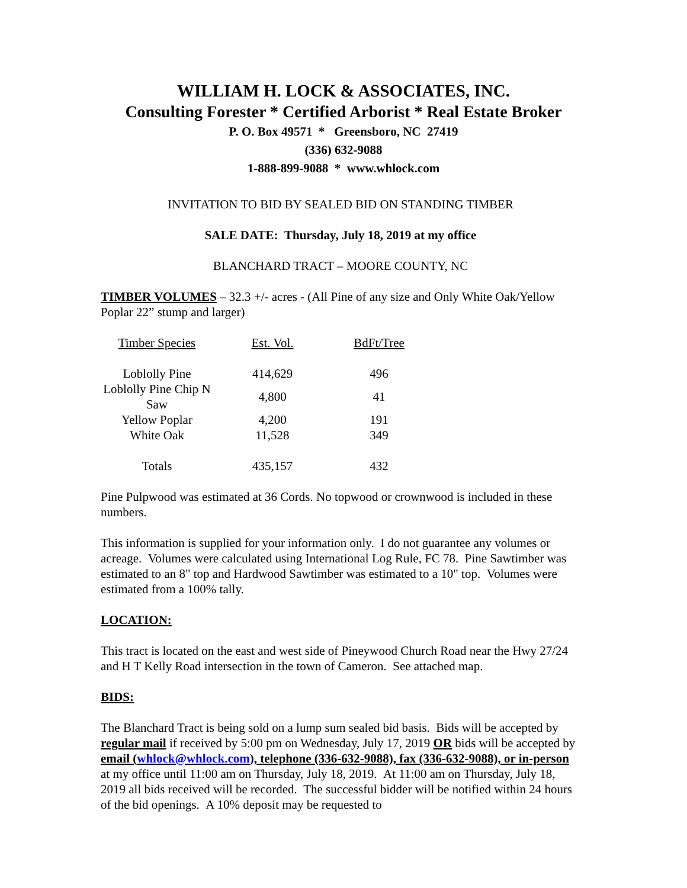WILLIAM H. LOCK & ASSOCIATES, INC.
Consulting Forester * Certified Arborist * Real Estate Broker
P. O. Box 49571 * Greensboro, NC 27419
(336) 632-9088
1-888-899-9088 * www.whlock.com
INVITATION TO BID BY SEALED BID ON STANDING TIMBER
SALE DATE: Thursday, July 18, 2019 at my office
BLANCHARD TRACT – MOORE COUNTY, NC
TIMBER VOLUMES – 32.3 +/- acres - (All Pine of any size and Only White Oak/Yellow Poplar 22” stump and larger)
| Timber Species | Est. Vol. | BdFt/Tree |
| Loblolly Pine | 414,629 | 496 |
| Loblolly Pine Chip N Saw | 4,800 | 41 |
| Yellow Poplar | 4,200 | 191 |
| White Oak | 11,528 | 349 |
| Totals | 435,157 | 432 |
Pine Pulpwood was estimated at 36 Cords. No topwood or crownwood is included in these numbers.
This information is supplied for your information only. I do not guarantee any volumes or acreage. Volumes were calculated using International Log Rule, FC 78. Pine Sawtimber was estimated to an 8" top and Hardwood Sawtimber was estimated to a 10" top. Volumes were estimated from a 100% tally.
LOCATION:
This tract is located on the east and west side of Pineywood Church Road near the Hwy 27/24 and H T Kelly Road intersection in the town of Cameron. See attached map.
BIDS:
The Blanchard Tract is being sold on a lump sum sealed bid basis. Bids will be accepted by regular mail if received by 5:00 pm on Wednesday, July 17, 2019 OR bids will be accepted by email (whlock@whlock.com), telephone (336-632-9088), fax (336-632-9088), or in-person at my office until 11:00 am on Thursday, July 18, 2019. At 11:00 am on Thursday, July 18, 2019 all bids received will be recorded. The successful bidder will be notified within 24 hours of the bid openings. A 10% deposit may be requested to